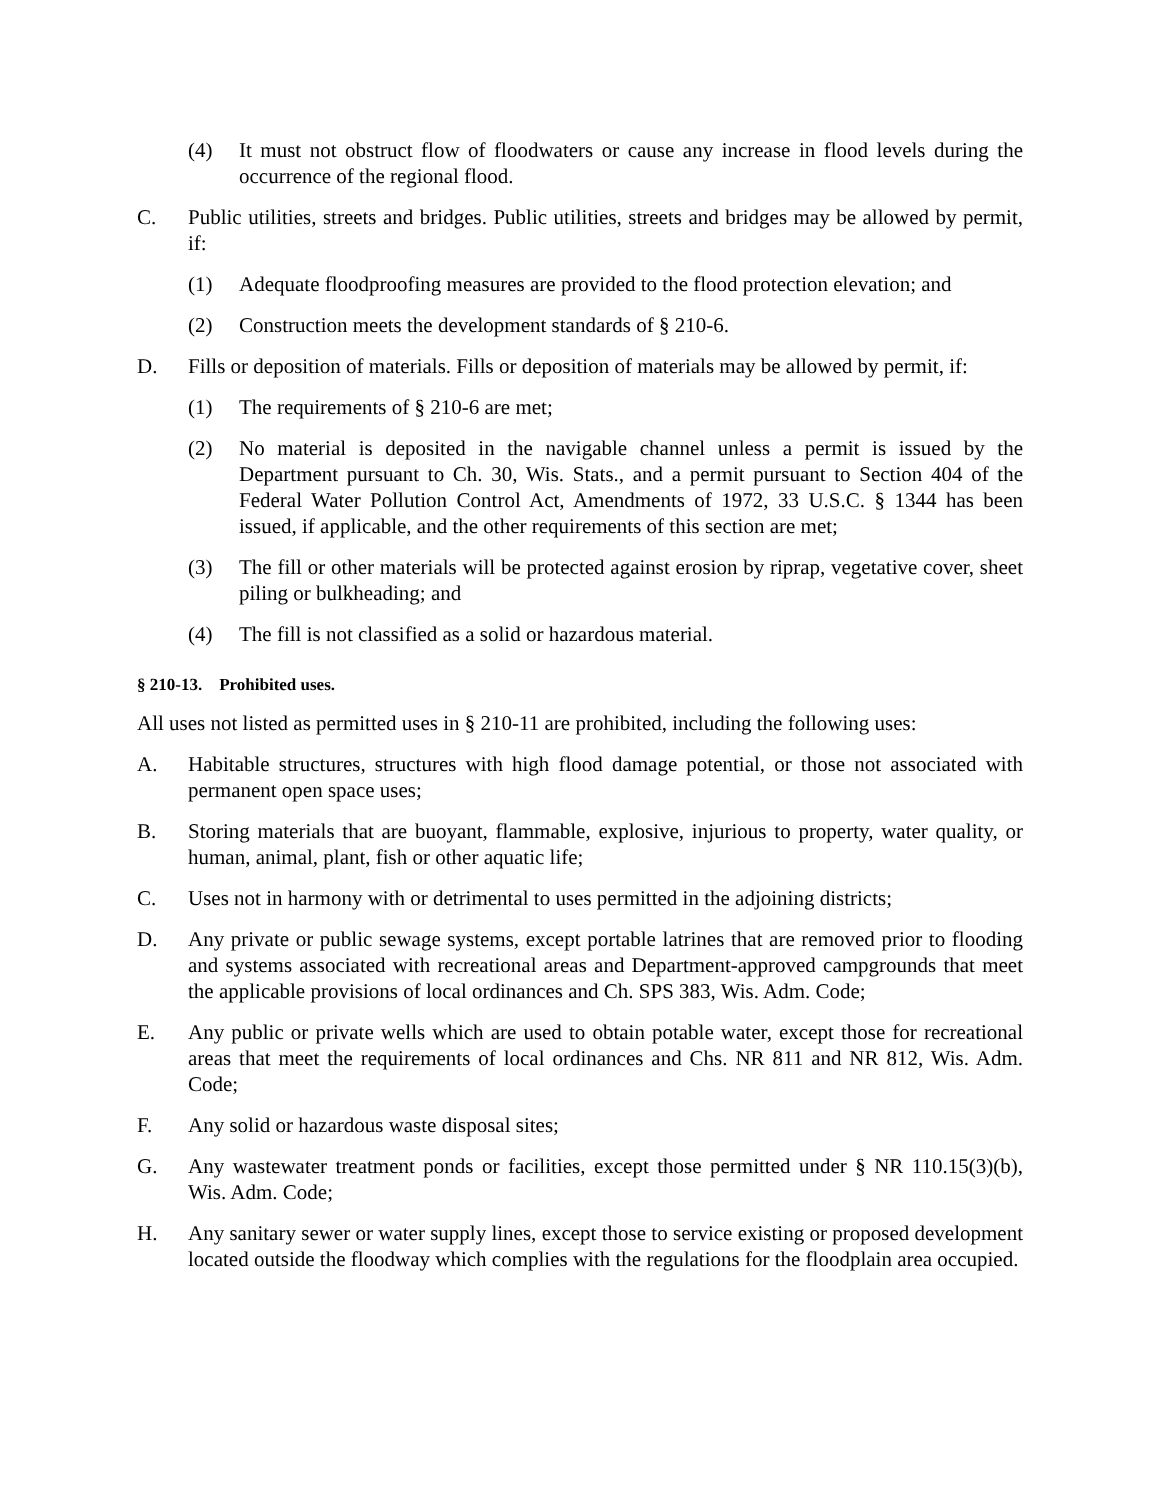(4) It must not obstruct flow of floodwaters or cause any increase in flood levels during the occurrence of the regional flood.
C. Public utilities, streets and bridges. Public utilities, streets and bridges may be allowed by permit, if:
(1) Adequate floodproofing measures are provided to the flood protection elevation; and
(2) Construction meets the development standards of § 210-6.
D. Fills or deposition of materials. Fills or deposition of materials may be allowed by permit, if:
(1) The requirements of § 210-6 are met;
(2) No material is deposited in the navigable channel unless a permit is issued by the Department pursuant to Ch. 30, Wis. Stats., and a permit pursuant to Section 404 of the Federal Water Pollution Control Act, Amendments of 1972, 33 U.S.C. § 1344 has been issued, if applicable, and the other requirements of this section are met;
(3) The fill or other materials will be protected against erosion by riprap, vegetative cover, sheet piling or bulkheading; and
(4) The fill is not classified as a solid or hazardous material.
§ 210-13. Prohibited uses.
All uses not listed as permitted uses in § 210-11 are prohibited, including the following uses:
A. Habitable structures, structures with high flood damage potential, or those not associated with permanent open space uses;
B. Storing materials that are buoyant, flammable, explosive, injurious to property, water quality, or human, animal, plant, fish or other aquatic life;
C. Uses not in harmony with or detrimental to uses permitted in the adjoining districts;
D. Any private or public sewage systems, except portable latrines that are removed prior to flooding and systems associated with recreational areas and Department-approved campgrounds that meet the applicable provisions of local ordinances and Ch. SPS 383, Wis. Adm. Code;
E. Any public or private wells which are used to obtain potable water, except those for recreational areas that meet the requirements of local ordinances and Chs. NR 811 and NR 812, Wis. Adm. Code;
F. Any solid or hazardous waste disposal sites;
G. Any wastewater treatment ponds or facilities, except those permitted under § NR 110.15(3)(b), Wis. Adm. Code;
H. Any sanitary sewer or water supply lines, except those to service existing or proposed development located outside the floodway which complies with the regulations for the floodplain area occupied.